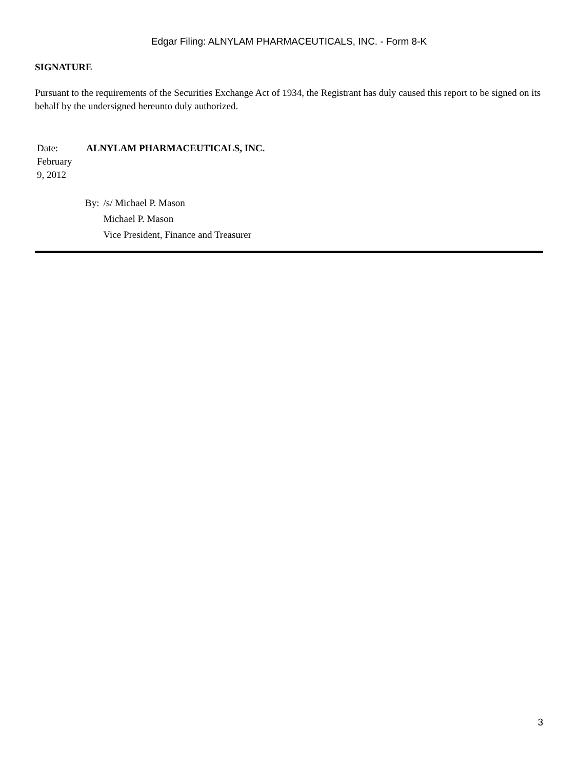Edgar Filing: ALNYLAM PHARMACEUTICALS, INC. - Form 8-K
SIGNATURE
Pursuant to the requirements of the Securities Exchange Act of 1934, the Registrant has duly caused this report to be signed on its behalf by the undersigned hereunto duly authorized.
| Date: February 9, 2012 | ALNYLAM PHARMACEUTICALS, INC. |
| By: | /s/ Michael P. Mason |
| | Michael P. Mason |
| | Vice President, Finance and Treasurer |
3